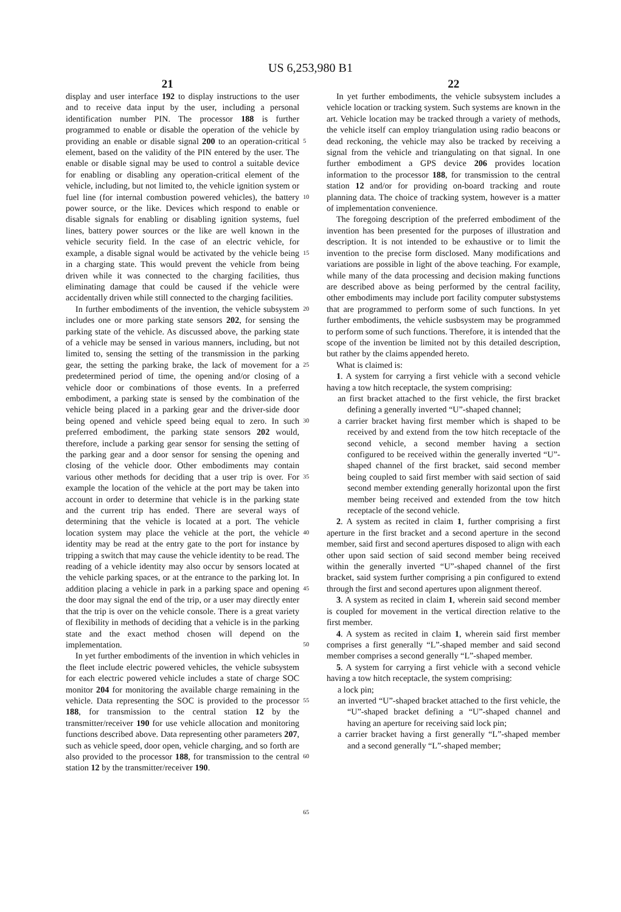US 6,253,980 B1
21 22
display and user interface 192 to display instructions to the user and to receive data input by the user, including a personal identification number PIN. The processor 188 is further programmed to enable or disable the operation of the vehicle by providing an enable or disable signal 200 to an operation-critical element, based on the validity of the PIN entered by the user. The enable or disable signal may be used to control a suitable device for enabling or disabling any operation-critical element of the vehicle, including, but not limited to, the vehicle ignition system or fuel line (for internal combustion powered vehicles), the battery power source, or the like. Devices which respond to enable or disable signals for enabling or disabling ignition systems, fuel lines, battery power sources or the like are well known in the vehicle security field. In the case of an electric vehicle, for example, a disable signal would be activated by the vehicle being in a charging state. This would prevent the vehicle from being driven while it was connected to the charging facilities, thus eliminating damage that could be caused if the vehicle were accidentally driven while still connected to the charging facilities.
In further embodiments of the invention, the vehicle subsystem includes one or more parking state sensors 202, for sensing the parking state of the vehicle. As discussed above, the parking state of a vehicle may be sensed in various manners, including, but not limited to, sensing the setting of the transmission in the parking gear, the setting the parking brake, the lack of movement for a predetermined period of time, the opening and/or closing of a vehicle door or combinations of those events. In a preferred embodiment, a parking state is sensed by the combination of the vehicle being placed in a parking gear and the driver-side door being opened and vehicle speed being equal to zero. In such preferred embodiment, the parking state sensors 202 would, therefore, include a parking gear sensor for sensing the setting of the parking gear and a door sensor for sensing the opening and closing of the vehicle door. Other embodiments may contain various other methods for deciding that a user trip is over. For example the location of the vehicle at the port may be taken into account in order to determine that vehicle is in the parking state and the current trip has ended. There are several ways of determining that the vehicle is located at a port. The vehicle location system may place the vehicle at the port, the vehicle identity may be read at the entry gate to the port for instance by tripping a switch that may cause the vehicle identity to be read. The reading of a vehicle identity may also occur by sensors located at the vehicle parking spaces, or at the entrance to the parking lot. In addition placing a vehicle in park in a parking space and opening the door may signal the end of the trip, or a user may directly enter that the trip is over on the vehicle console. There is a great variety of flexibility in methods of deciding that a vehicle is in the parking state and the exact method chosen will depend on the implementation.
In yet further embodiments of the invention in which vehicles in the fleet include electric powered vehicles, the vehicle subsystem for each electric powered vehicle includes a state of charge SOC monitor 204 for monitoring the available charge remaining in the vehicle. Data representing the SOC is provided to the processor 188, for transmission to the central station 12 by the transmitter/receiver 190 for use vehicle allocation and monitoring functions described above. Data representing other parameters 207, such as vehicle speed, door open, vehicle charging, and so forth are also provided to the processor 188, for transmission to the central station 12 by the transmitter/receiver 190.
5
10
15
20
25
30
35
40
45
50
55
60
65
In yet further embodiments, the vehicle subsystem includes a vehicle location or tracking system. Such systems are known in the art. Vehicle location may be tracked through a variety of methods, the vehicle itself can employ triangulation using radio beacons or dead reckoning, the vehicle may also be tracked by receiving a signal from the vehicle and triangulating on that signal. In one further embodiment a GPS device 206 provides location information to the processor 188, for transmission to the central station 12 and/or for providing on-board tracking and route planning data. The choice of tracking system, however is a matter of implementation convenience.
The foregoing description of the preferred embodiment of the invention has been presented for the purposes of illustration and description. It is not intended to be exhaustive or to limit the invention to the precise form disclosed. Many modifications and variations are possible in light of the above teaching. For example, while many of the data processing and decision making functions are described above as being performed by the central facility, other embodiments may include port facility computer substystems that are programmed to perform some of such functions. In yet further embodiments, the vehicle susbsystem may be programmed to perform some of such functions. Therefore, it is intended that the scope of the invention be limited not by this detailed description, but rather by the claims appended hereto.
What is claimed is:
1. A system for carrying a first vehicle with a second vehicle having a tow hitch receptacle, the system comprising:
an first bracket attached to the first vehicle, the first bracket defining a generally inverted “U”-shaped channel;
a carrier bracket having first member which is shaped to be received by and extend from the tow hitch receptacle of the second vehicle, a second member having a section configured to be received within the generally inverted “U”-shaped channel of the first bracket, said second member being coupled to said first member with said section of said second member extending generally horizontal upon the first member being received and extended from the tow hitch receptacle of the second vehicle.
2. A system as recited in claim 1, further comprising a first aperture in the first bracket and a second aperture in the second member, said first and second apertures disposed to align with each other upon said section of said second member being received within the generally inverted “U”-shaped channel of the first bracket, said system further comprising a pin configured to extend through the first and second apertures upon alignment thereof.
3. A system as recited in claim 1, wherein said second member is coupled for movement in the vertical direction relative to the first member.
4. A system as recited in claim 1, wherein said first member comprises a first generally “L”-shaped member and said second member comprises a second generally “L”-shaped member.
5. A system for carrying a first vehicle with a second vehicle having a tow hitch receptacle, the system comprising:
a lock pin;
an inverted “U”-shaped bracket attached to the first vehicle, the “U”-shaped bracket defining a “U”-shaped channel and having an aperture for receiving said lock pin;
a carrier bracket having a first generally “L”-shaped member and a second generally “L”-shaped member;